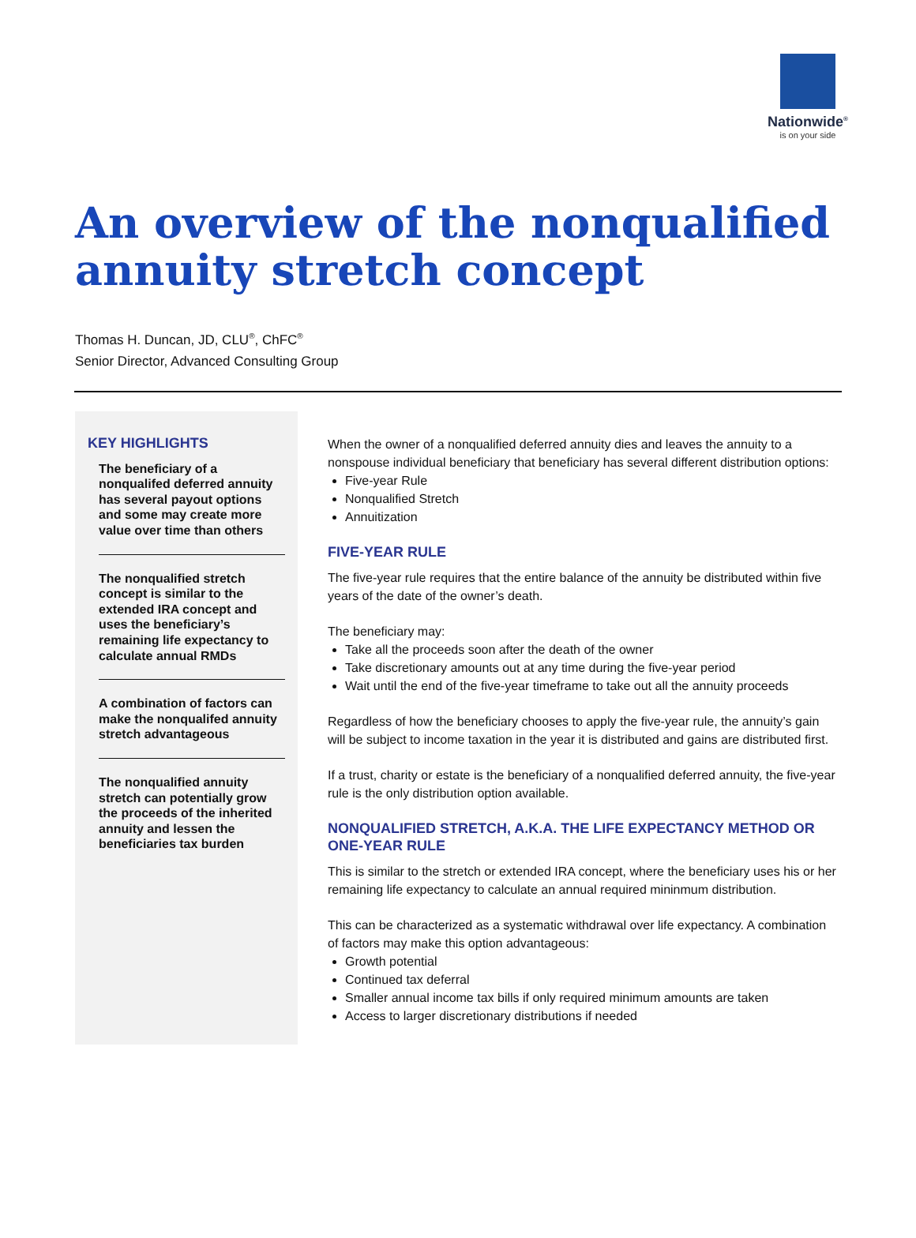Nationwide<sup>®</sup>
is on your side
An overview of the nonqualified annuity stretch concept
Thomas H. Duncan, JD, CLU<sup>®</sup>, ChFC<sup>®</sup>
Senior Director, Advanced Consulting Group
KEY HIGHLIGHTS
The beneficiary of a nonqualifed deferred annuity has several payout options and some may create more value over time than others
The nonqualified stretch concept is similar to the extended IRA concept and uses the beneficiary’s remaining life expectancy to calculate annual RMDs
A combination of factors can make the nonqualifed annuity stretch advantageous
The nonqualified annuity stretch can potentially grow the proceeds of the inherited annuity and lessen the beneficiaries tax burden
When the owner of a nonqualified deferred annuity dies and leaves the annuity to a nonspouse individual beneficiary that beneficiary has several different distribution options:
Five-year Rule
Nonqualified Stretch
Annuitization
FIVE-YEAR RULE
The five-year rule requires that the entire balance of the annuity be distributed within five years of the date of the owner’s death.
The beneficiary may:
Take all the proceeds soon after the death of the owner
Take discretionary amounts out at any time during the five-year period
Wait until the end of the five-year timeframe to take out all the annuity proceeds
Regardless of how the beneficiary chooses to apply the five-year rule, the annuity’s gain will be subject to income taxation in the year it is distributed and gains are distributed first.
If a trust, charity or estate is the beneficiary of a nonqualified deferred annuity, the five-year rule is the only distribution option available.
NONQUALIFIED STRETCH, A.K.A. THE LIFE EXPECTANCY METHOD OR ONE-YEAR RULE
This is similar to the stretch or extended IRA concept, where the beneficiary uses his or her remaining life expectancy to calculate an annual required mininmum distribution.
This can be characterized as a systematic withdrawal over life expectancy. A combination of factors may make this option advantageous:
Growth potential
Continued tax deferral
Smaller annual income tax bills if only required minimum amounts are taken
Access to larger discretionary distributions if needed